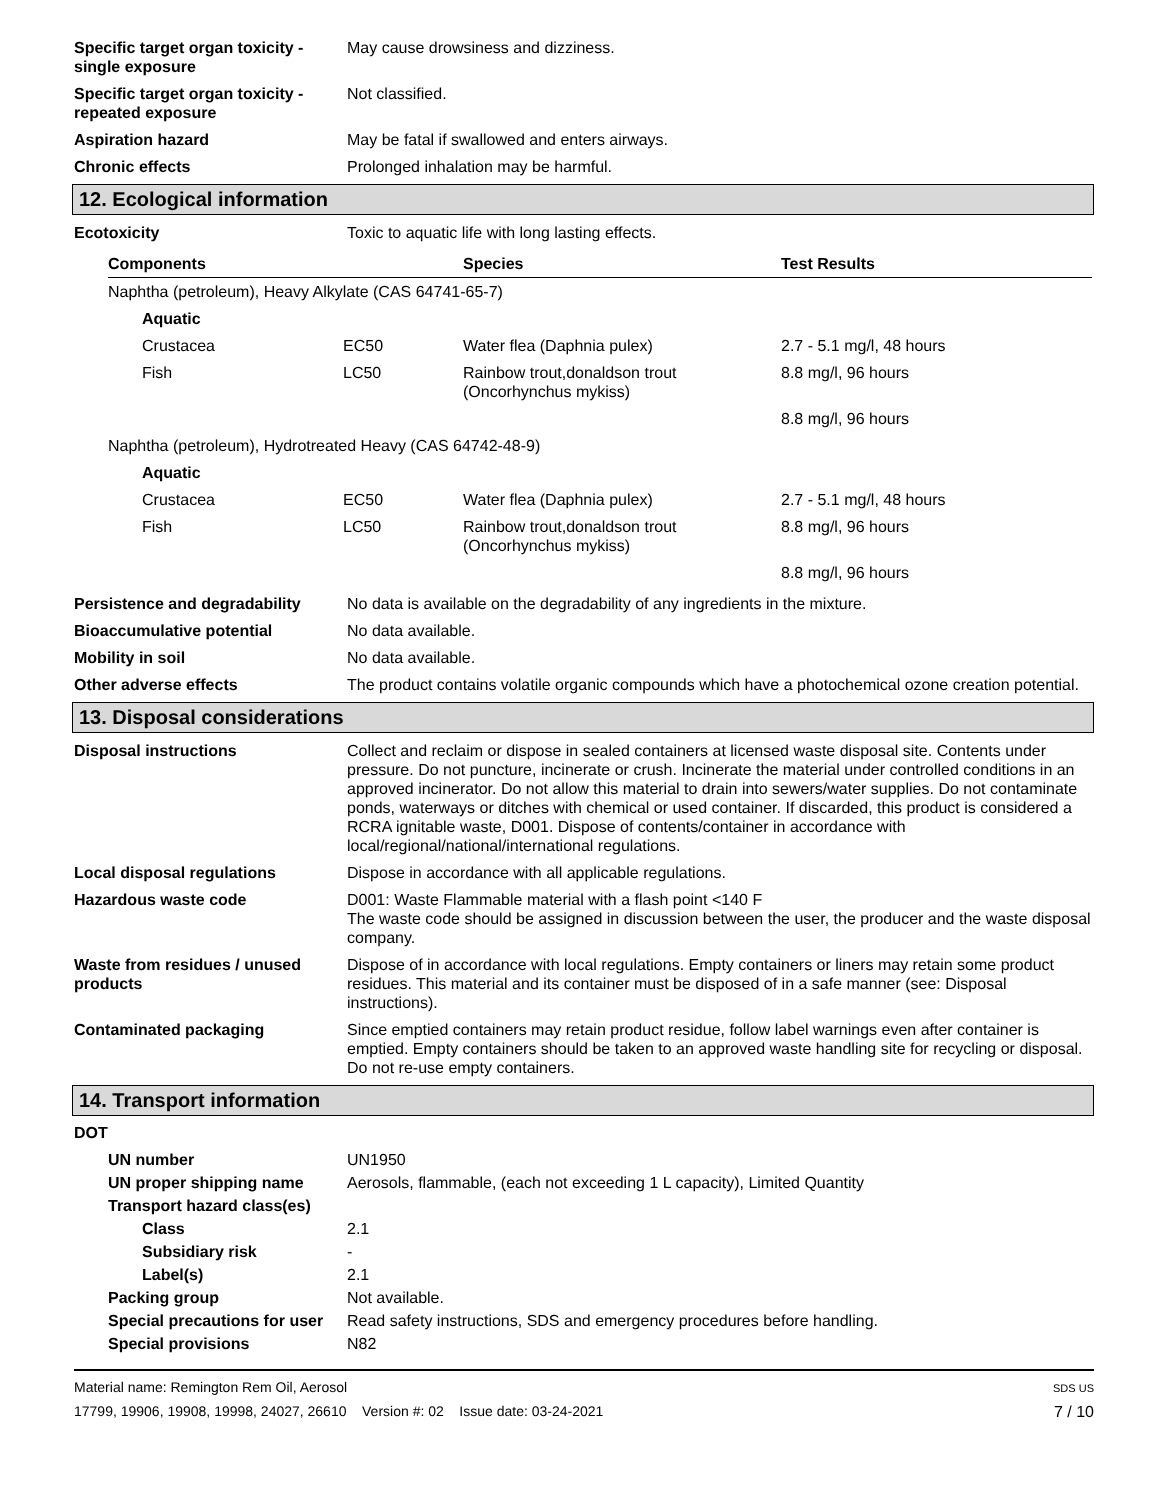Specific target organ toxicity - single exposure
May cause drowsiness and dizziness.
Specific target organ toxicity - repeated exposure
Not classified.
Aspiration hazard May be fatal if swallowed and enters airways.
Chronic effects Prolonged inhalation may be harmful.
12. Ecological information
Ecotoxicity Toxic to aquatic life with long lasting effects.
| Components | | Species | Test Results |
| --- | --- | --- | --- |
| Naphtha (petroleum), Heavy Alkylate (CAS 64741-65-7) | | | |
| Aquatic | | | |
| Crustacea | EC50 | Water flea (Daphnia pulex) | 2.7 - 5.1 mg/l, 48 hours |
| Fish | LC50 | Rainbow trout,donaldson trout (Oncorhynchus mykiss) | 8.8 mg/l, 96 hours |
| | | | 8.8 mg/l, 96 hours |
| Naphtha (petroleum), Hydrotreated Heavy (CAS 64742-48-9) | | | |
| Aquatic | | | |
| Crustacea | EC50 | Water flea (Daphnia pulex) | 2.7 - 5.1 mg/l, 48 hours |
| Fish | LC50 | Rainbow trout,donaldson trout (Oncorhynchus mykiss) | 8.8 mg/l, 96 hours |
| | | | 8.8 mg/l, 96 hours |
Persistence and degradability
No data is available on the degradability of any ingredients in the mixture.
Bioaccumulative potential No data available.
Mobility in soil No data available.
Other adverse effects The product contains volatile organic compounds which have a photochemical ozone creation potential.
13. Disposal considerations
Disposal instructions Collect and reclaim or dispose in sealed containers at licensed waste disposal site. Contents under pressure. Do not puncture, incinerate or crush. Incinerate the material under controlled conditions in an approved incinerator. Do not allow this material to drain into sewers/water supplies. Do not contaminate ponds, waterways or ditches with chemical or used container. If discarded, this product is considered a RCRA ignitable waste, D001. Dispose of contents/container in accordance with local/regional/national/international regulations.
Local disposal regulations Dispose in accordance with all applicable regulations.
Hazardous waste code D001: Waste Flammable material with a flash point <140 F
The waste code should be assigned in discussion between the user, the producer and the waste disposal company.
Waste from residues / unused products
Dispose of in accordance with local regulations. Empty containers or liners may retain some product residues. This material and its container must be disposed of in a safe manner (see: Disposal instructions).
Contaminated packaging Since emptied containers may retain product residue, follow label warnings even after container is emptied. Empty containers should be taken to an approved waste handling site for recycling or disposal. Do not re-use empty containers.
14. Transport information
DOT
| UN number | UN1950 |
| UN proper shipping name | Aerosols, flammable, (each not exceeding 1 L capacity), Limited Quantity |
| Transport hazard class(es) | |
| Class | 2.1 |
| Subsidiary risk | - |
| Label(s) | 2.1 |
| Packing group | Not available. |
| Special precautions for user | Read safety instructions, SDS and emergency procedures before handling. |
| Special provisions | N82 |
Material name: Remington Rem Oil, Aerosol
17799, 19906, 19908, 19998, 24027, 26610 Version #: 02 Issue date: 03-24-2021
SDS US
7 / 10